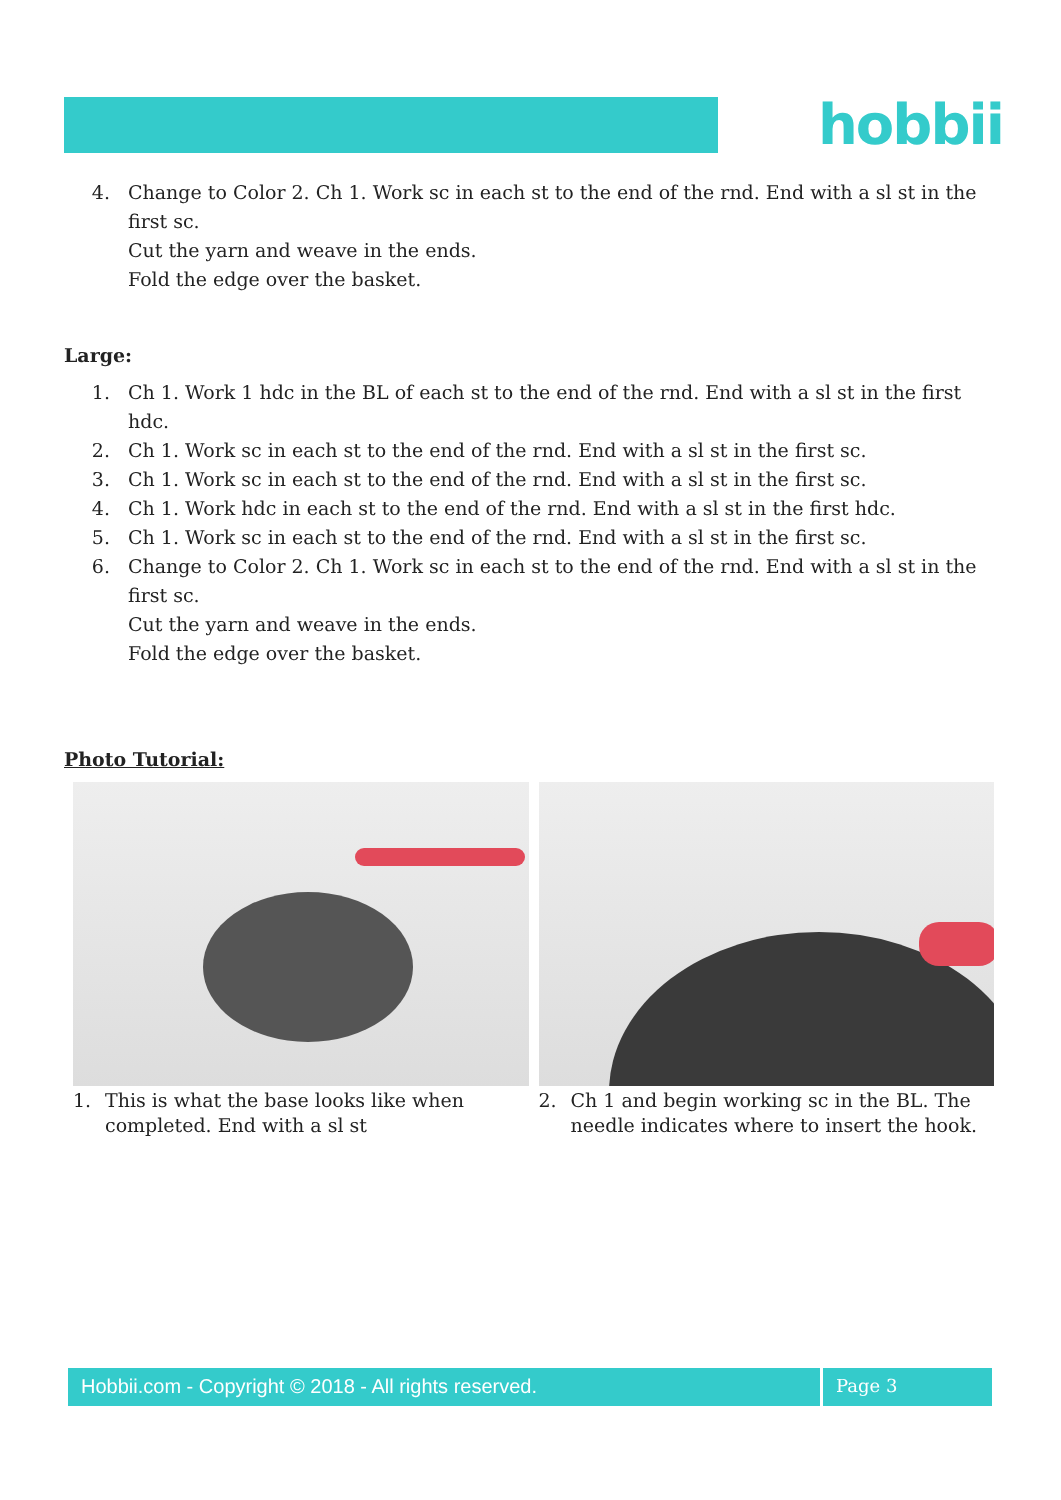hobbii
4. Change to Color 2. Ch 1. Work sc in each st to the end of the rnd. End with a sl st in the first sc.
Cut the yarn and weave in the ends.
Fold the edge over the basket.
Large:
1. Ch 1. Work 1 hdc in the BL of each st to the end of the rnd. End with a sl st in the first hdc.
2. Ch 1. Work sc in each st to the end of the rnd. End with a sl st in the first sc.
3. Ch 1. Work sc in each st to the end of the rnd. End with a sl st in the first sc.
4. Ch 1. Work hdc in each st to the end of the rnd. End with a sl st in the first hdc.
5. Ch 1. Work sc in each st to the end of the rnd. End with a sl st in the first sc.
6. Change to Color 2. Ch 1. Work sc in each st to the end of the rnd. End with a sl st in the first sc.
Cut the yarn and weave in the ends.
Fold the edge over the basket.
Photo Tutorial:
1. This is what the base looks like when completed. End with a sl st
2. Ch 1 and begin working sc in the BL. The needle indicates where to insert the hook.
Hobbii.com - Copyright © 2018 - All rights reserved. Page 3